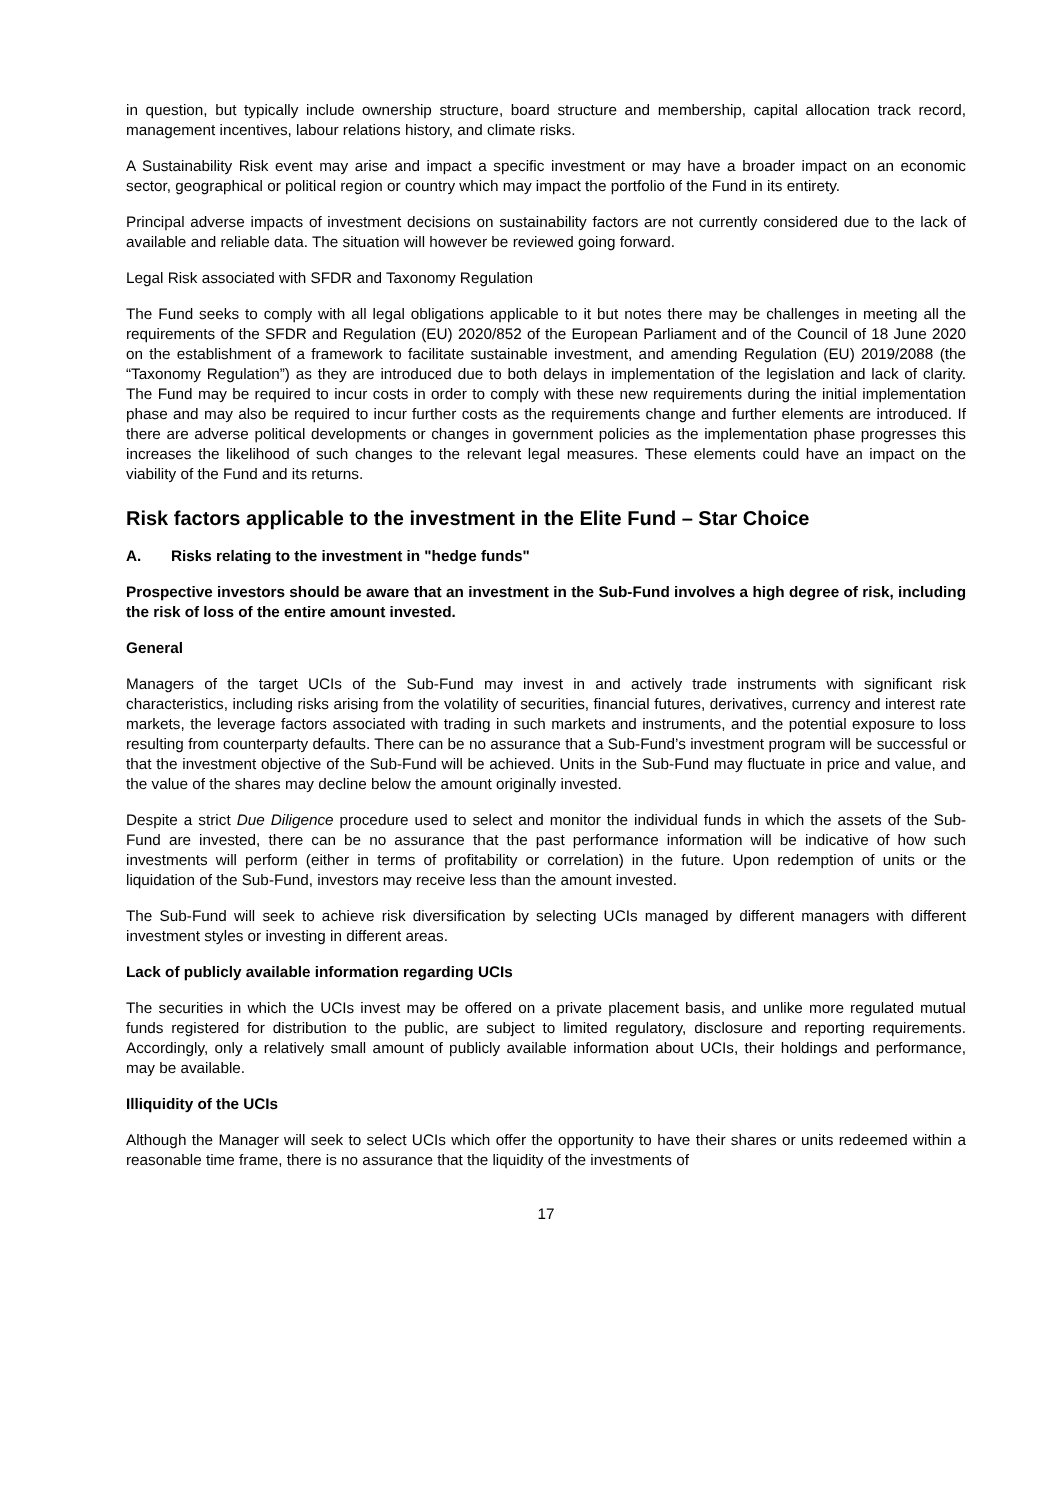in question, but typically include ownership structure, board structure and membership, capital allocation track record, management incentives, labour relations history, and climate risks.
A Sustainability Risk event may arise and impact a specific investment or may have a broader impact on an economic sector, geographical or political region or country which may impact the portfolio of the Fund in its entirety.
Principal adverse impacts of investment decisions on sustainability factors are not currently considered due to the lack of available and reliable data. The situation will however be reviewed going forward.
Legal Risk associated with SFDR and Taxonomy Regulation
The Fund seeks to comply with all legal obligations applicable to it but notes there may be challenges in meeting all the requirements of the SFDR and Regulation (EU) 2020/852 of the European Parliament and of the Council of 18 June 2020 on the establishment of a framework to facilitate sustainable investment, and amending Regulation (EU) 2019/2088 (the “Taxonomy Regulation”) as they are introduced due to both delays in implementation of the legislation and lack of clarity. The Fund may be required to incur costs in order to comply with these new requirements during the initial implementation phase and may also be required to incur further costs as the requirements change and further elements are introduced. If there are adverse political developments or changes in government policies as the implementation phase progresses this increases the likelihood of such changes to the relevant legal measures. These elements could have an impact on the viability of the Fund and its returns.
Risk factors applicable to the investment in the Elite Fund – Star Choice
A. Risks relating to the investment in "hedge funds"
Prospective investors should be aware that an investment in the Sub-Fund involves a high degree of risk, including the risk of loss of the entire amount invested.
General
Managers of the target UCIs of the Sub-Fund may invest in and actively trade instruments with significant risk characteristics, including risks arising from the volatility of securities, financial futures, derivatives, currency and interest rate markets, the leverage factors associated with trading in such markets and instruments, and the potential exposure to loss resulting from counterparty defaults. There can be no assurance that a Sub-Fund’s investment program will be successful or that the investment objective of the Sub-Fund will be achieved. Units in the Sub-Fund may fluctuate in price and value, and the value of the shares may decline below the amount originally invested.
Despite a strict Due Diligence procedure used to select and monitor the individual funds in which the assets of the Sub-Fund are invested, there can be no assurance that the past performance information will be indicative of how such investments will perform (either in terms of profitability or correlation) in the future. Upon redemption of units or the liquidation of the Sub-Fund, investors may receive less than the amount invested.
The Sub-Fund will seek to achieve risk diversification by selecting UCIs managed by different managers with different investment styles or investing in different areas.
Lack of publicly available information regarding UCIs
The securities in which the UCIs invest may be offered on a private placement basis, and unlike more regulated mutual funds registered for distribution to the public, are subject to limited regulatory, disclosure and reporting requirements. Accordingly, only a relatively small amount of publicly available information about UCIs, their holdings and performance, may be available.
Illiquidity of the UCIs
Although the Manager will seek to select UCIs which offer the opportunity to have their shares or units redeemed within a reasonable time frame, there is no assurance that the liquidity of the investments of
17